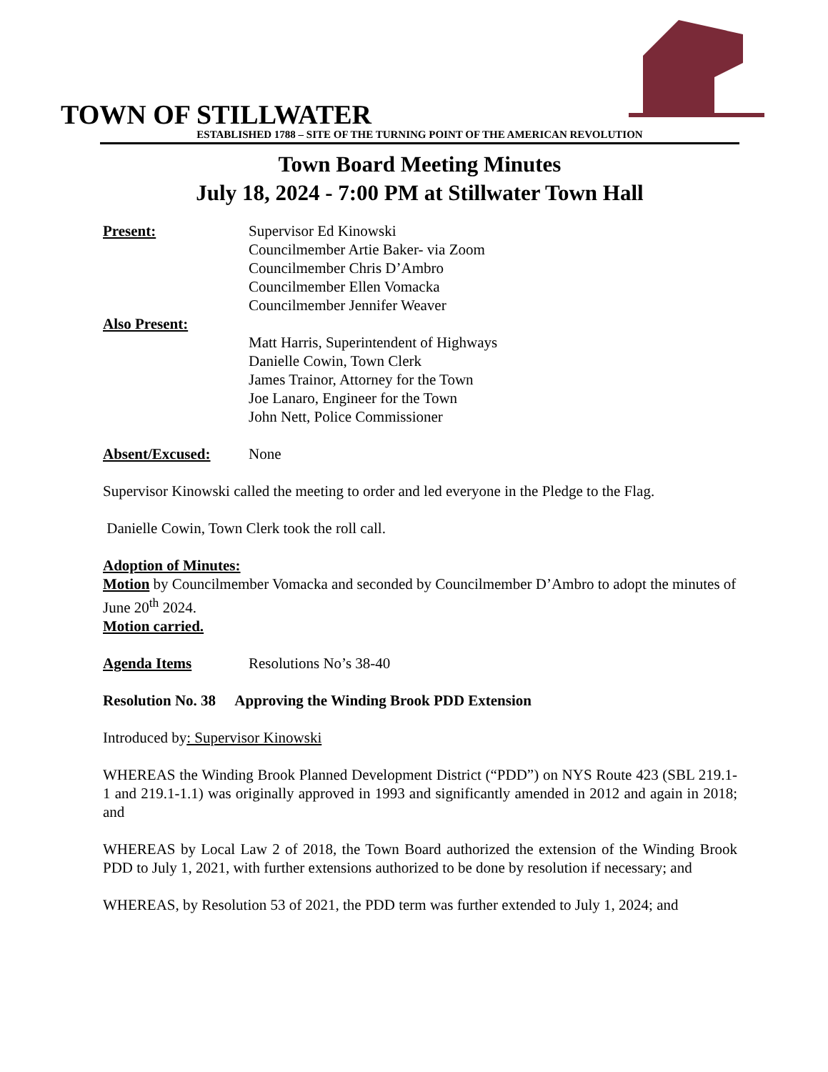TOWN OF STILLWATER
ESTABLISHED 1788 – SITE OF THE TURNING POINT OF THE AMERICAN REVOLUTION
Town Board Meeting Minutes
July 18, 2024 - 7:00 PM at Stillwater Town Hall
Present: Supervisor Ed Kinowski
Councilmember Artie Baker- via Zoom
Councilmember Chris D’Ambro
Councilmember Ellen Vomacka
Councilmember Jennifer Weaver
Also Present:
Matt Harris, Superintendent of Highways
Danielle Cowin, Town Clerk
James Trainor, Attorney for the Town
Joe Lanaro, Engineer for the Town
John Nett, Police Commissioner
Absent/Excused: None
Supervisor Kinowski called the meeting to order and led everyone in the Pledge to the Flag.
Danielle Cowin, Town Clerk took the roll call.
Adoption of Minutes:
Motion by Councilmember Vomacka and seconded by Councilmember D’Ambro to adopt the minutes of June 20<sup>th</sup> 2024.
Motion carried.
Agenda Items Resolutions No’s 38-40
Resolution No. 38 Approving the Winding Brook PDD Extension
Introduced by: Supervisor Kinowski
WHEREAS the Winding Brook Planned Development District (“PDD”) on NYS Route 423 (SBL 219.1-1 and 219.1-1.1) was originally approved in 1993 and significantly amended in 2012 and again in 2018; and
WHEREAS by Local Law 2 of 2018, the Town Board authorized the extension of the Winding Brook PDD to July 1, 2021, with further extensions authorized to be done by resolution if necessary; and
WHEREAS, by Resolution 53 of 2021, the PDD term was further extended to July 1, 2024; and